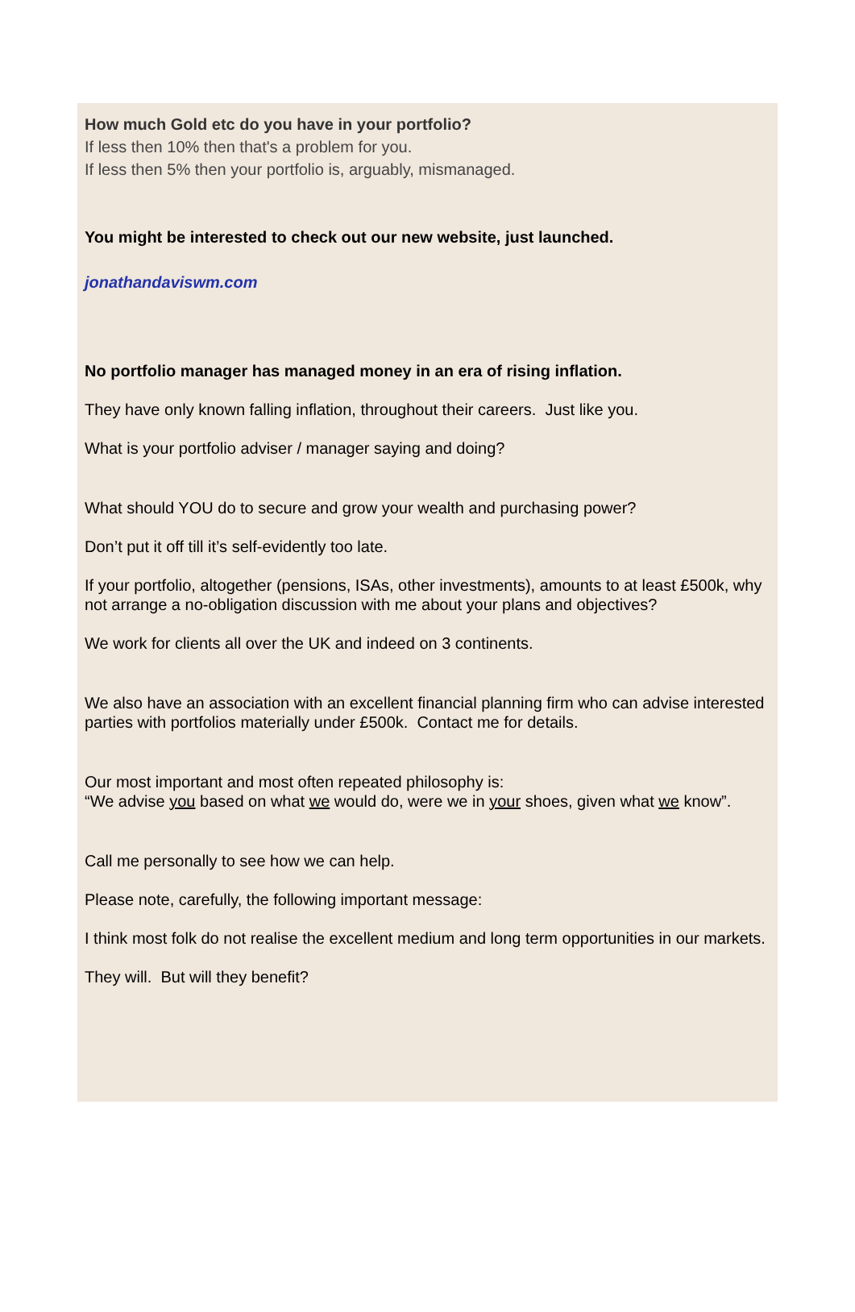How much Gold etc do you have in your portfolio?
If less then 10% then that's a problem for you.
If less then 5% then your portfolio is, arguably, mismanaged.
You might be interested to check out our new website, just launched.
jonathandaviswm.com
No portfolio manager has managed money in an era of rising inflation.
They have only known falling inflation, throughout their careers. Just like you.
What is your portfolio adviser / manager saying and doing?
What should YOU do to secure and grow your wealth and purchasing power?
Don’t put it off till it’s self-evidently too late.
If your portfolio, altogether (pensions, ISAs, other investments), amounts to at least £500k, why not arrange a no-obligation discussion with me about your plans and objectives?
We work for clients all over the UK and indeed on 3 continents.
We also have an association with an excellent financial planning firm who can advise interested parties with portfolios materially under £500k. Contact me for details.
Our most important and most often repeated philosophy is:
“We advise you based on what we would do, were we in your shoes, given what we know”.
Call me personally to see how we can help.
Please note, carefully, the following important message:
I think most folk do not realise the excellent medium and long term opportunities in our markets.
They will. But will they benefit?